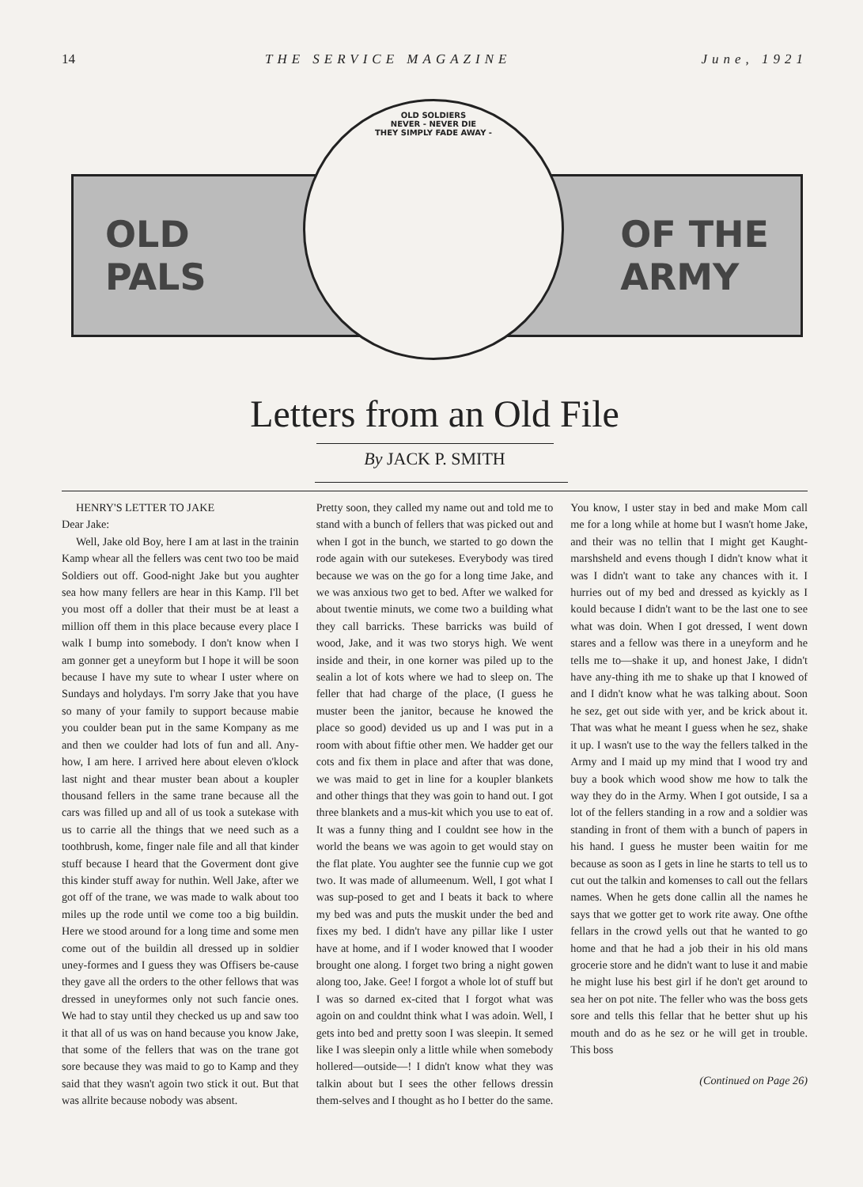14 THE SERVICE MAGAZINE June, 1921
OLD
PALS OF THE
ARMY
OLD SOLDIERS
NEVER - NEVER DIE
THEY SIMPLY FADE AWAY -
Letters from an Old File
By JACK P. SMITH
HENRY'S LETTER TO JAKE
Dear Jake:
Well, Jake old Boy, here I am at last in the trainin Kamp whear all the fellers was cent two too be maid Soldiers out off. Good-night Jake but you aughter sea how many fellers are hear in this Kamp. I'll bet you most off a doller that their must be at least a million off them in this place because every place I walk I bump into somebody. I don't know when I am gonner get a uneyform but I hope it will be soon because I have my sute to whear I uster where on Sundays and holydays. I'm sorry Jake that you have so many of your family to support because mabie you coulder bean put in the same Kompany as me and then we coulder had lots of fun and all. Any-how, I am here. I arrived here about eleven o'klock last night and thear muster bean about a koupler thousand fellers in the same trane because all the cars was filled up and all of us took a sutekase with us to carrie all the things that we need such as a toothbrush, kome, finger nale file and all that kinder stuff because I heard that the Goverment dont give this kinder stuff away for nuthin. Well Jake, after we got off of the trane, we was made to walk about too miles up the rode until we come too a big buildin. Here we stood around for a long time and some men come out of the buildin all dressed up in soldier uney-formes and I guess they was Offisers be-cause they gave all the orders to the other fellows that was dressed in uneyformes only not such fancie ones. We had to stay until they checked us up and saw too it that all of us was on hand because you know Jake, that some of the fellers that was on the trane got sore because they was maid to go to Kamp and they said that they wasn't agoin two stick it out. But that was allrite because nobody was absent.
Pretty soon, they called my name out and told me to stand with a bunch of fellers that was picked out and when I got in the bunch, we started to go down the rode again with our sutekeses. Everybody was tired because we was on the go for a long time Jake, and we was anxious two get to bed. After we walked for about twentie minuts, we come two a building what they call barricks. These barricks was build of wood, Jake, and it was two storys high. We went inside and their, in one korner was piled up to the sealin a lot of kots where we had to sleep on. The feller that had charge of the place, (I guess he muster been the janitor, because he knowed the place so good) devided us up and I was put in a room with about fiftie other men. We hadder get our cots and fix them in place and after that was done, we was maid to get in line for a koupler blankets and other things that they was goin to hand out. I got three blankets and a mus-kit which you use to eat of. It was a funny thing and I couldnt see how in the world the beans we was agoin to get would stay on the flat plate. You aughter see the funnie cup we got two. It was made of allumeenum. Well, I got what I was sup-posed to get and I beats it back to where my bed was and puts the muskit under the bed and fixes my bed. I didn't have any pillar like I uster have at home, and if I woder knowed that I wooder brought one along. I forget two bring a night gowen along too, Jake. Gee! I forgot a whole lot of stuff but I was so darned ex-cited that I forgot what was agoin on and couldnt think what I was adoin. Well, I gets into bed and pretty soon I was sleepin. It semed like I was sleepin only a little while when somebody hollered—outside—! I didn't know what they was talkin about but I sees the other fellows dressin them-selves and I thought as ho I better do the same. You know, I uster stay in bed and make Mom call me for a long while at home but I wasn't home Jake, and their was no tellin that I might get Kaught-marshsheld and evens though I didn't know what it was I didn't want to take any chances with it. I hurries out of my bed and dressed as kyickly as I kould because I didn't want to be the last one to see what was doin. When I got dressed, I went down stares and a fellow was there in a uneyform and he tells me to—shake it up, and honest Jake, I didn't have any-thing ith me to shake up that I knowed of and I didn't know what he was talking about. Soon he sez, get out side with yer, and be krick about it. That was what he meant I guess when he sez, shake it up. I wasn't use to the way the fellers talked in the Army and I maid up my mind that I wood try and buy a book which wood show me how to talk the way they do in the Army. When I got outside, I sa a lot of the fellers standing in a row and a soldier was standing in front of them with a bunch of papers in his hand. I guess he muster been waitin for me because as soon as I gets in line he starts to tell us to cut out the talkin and komenses to call out the fellars names. When he gets done callin all the names he says that we gotter get to work rite away. One ofthe fellars in the crowd yells out that he wanted to go home and that he had a job their in his old mans grocerie store and he didn't want to luse it and mabie he might luse his best girl if he don't get around to sea her on pot nite. The feller who was the boss gets sore and tells this fellar that he better shut up his mouth and do as he sez or he will get in trouble. This boss
(Continued on Page 26)